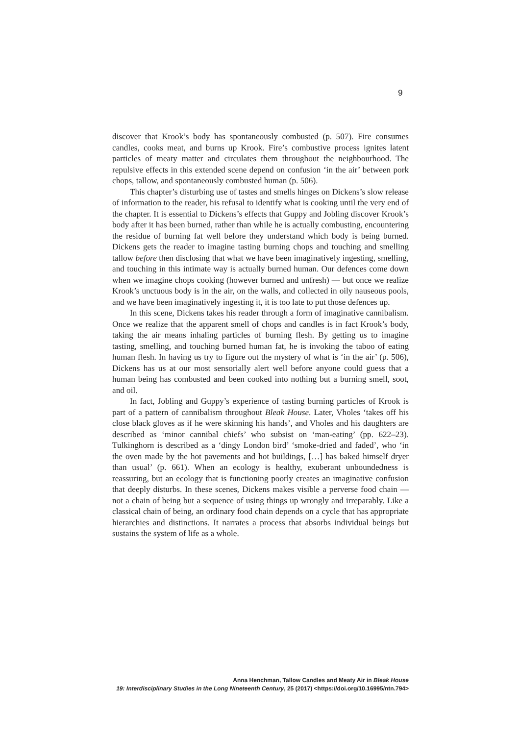9
discover that Krook’s body has spontaneously combusted (p. 507). Fire consumes candles, cooks meat, and burns up Krook. Fire’s combustive process ignites latent particles of meaty matter and circulates them throughout the neighbourhood. The repulsive effects in this extended scene depend on confusion ‘in the air’ between pork chops, tallow, and spontaneously combusted human (p. 506).
This chapter’s disturbing use of tastes and smells hinges on Dickens’s slow release of information to the reader, his refusal to identify what is cooking until the very end of the chapter. It is essential to Dickens’s effects that Guppy and Jobling discover Krook’s body after it has been burned, rather than while he is actually combusting, encountering the residue of burning fat well before they understand which body is being burned. Dickens gets the reader to imagine tasting burning chops and touching and smelling tallow before then disclosing that what we have been imaginatively ingesting, smelling, and touching in this intimate way is actually burned human. Our defences come down when we imagine chops cooking (however burned and unfresh) — but once we realize Krook’s unctuous body is in the air, on the walls, and collected in oily nauseous pools, and we have been imaginatively ingesting it, it is too late to put those defences up.
In this scene, Dickens takes his reader through a form of imaginative cannibalism. Once we realize that the apparent smell of chops and candles is in fact Krook’s body, taking the air means inhaling particles of burning flesh. By getting us to imagine tasting, smelling, and touching burned human fat, he is invoking the taboo of eating human flesh. In having us try to figure out the mystery of what is ‘in the air’ (p. 506), Dickens has us at our most sensorially alert well before anyone could guess that a human being has combusted and been cooked into nothing but a burning smell, soot, and oil.
In fact, Jobling and Guppy’s experience of tasting burning particles of Krook is part of a pattern of cannibalism throughout Bleak House. Later, Vholes ‘takes off his close black gloves as if he were skinning his hands’, and Vholes and his daughters are described as ‘minor cannibal chiefs’ who subsist on ‘man-eating’ (pp. 622–23). Tulkinghorn is described as a ‘dingy London bird’ ‘smoke-dried and faded’, who ‘in the oven made by the hot pavements and hot buildings, […] has baked himself dryer than usual’ (p. 661). When an ecology is healthy, exuberant unboundedness is reassuring, but an ecology that is functioning poorly creates an imaginative confusion that deeply disturbs. In these scenes, Dickens makes visible a perverse food chain — not a chain of being but a sequence of using things up wrongly and irreparably. Like a classical chain of being, an ordinary food chain depends on a cycle that has appropriate hierarchies and distinctions. It narrates a process that absorbs individual beings but sustains the system of life as a whole.
Anna Henchman, Tallow Candles and Meaty Air in Bleak House
19: Interdisciplinary Studies in the Long Nineteenth Century, 25 (2017) <https://doi.org/10.16995/ntn.794>